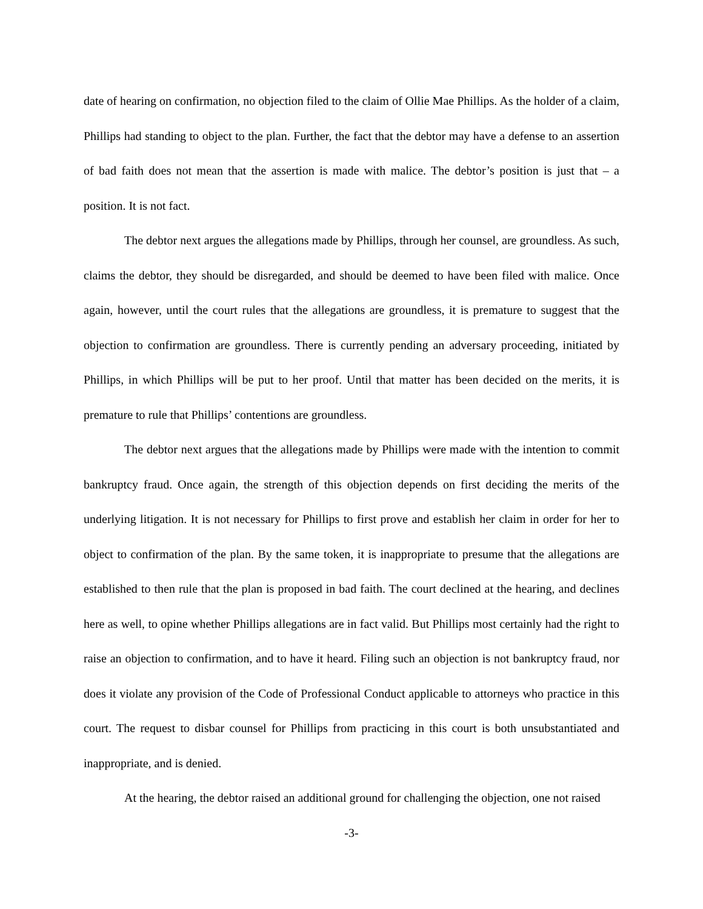date of hearing on confirmation, no objection filed to the claim of Ollie Mae Phillips. As the holder of a claim, Phillips had standing to object to the plan. Further, the fact that the debtor may have a defense to an assertion of bad faith does not mean that the assertion is made with malice. The debtor’s position is just that – a position. It is not fact.
The debtor next argues the allegations made by Phillips, through her counsel, are groundless. As such, claims the debtor, they should be disregarded, and should be deemed to have been filed with malice. Once again, however, until the court rules that the allegations are groundless, it is premature to suggest that the objection to confirmation are groundless. There is currently pending an adversary proceeding, initiated by Phillips, in which Phillips will be put to her proof. Until that matter has been decided on the merits, it is premature to rule that Phillips’ contentions are groundless.
The debtor next argues that the allegations made by Phillips were made with the intention to commit bankruptcy fraud. Once again, the strength of this objection depends on first deciding the merits of the underlying litigation. It is not necessary for Phillips to first prove and establish her claim in order for her to object to confirmation of the plan. By the same token, it is inappropriate to presume that the allegations are established to then rule that the plan is proposed in bad faith. The court declined at the hearing, and declines here as well, to opine whether Phillips allegations are in fact valid. But Phillips most certainly had the right to raise an objection to confirmation, and to have it heard. Filing such an objection is not bankruptcy fraud, nor does it violate any provision of the Code of Professional Conduct applicable to attorneys who practice in this court. The request to disbar counsel for Phillips from practicing in this court is both unsubstantiated and inappropriate, and is denied.
At the hearing, the debtor raised an additional ground for challenging the objection, one not raised
-3-